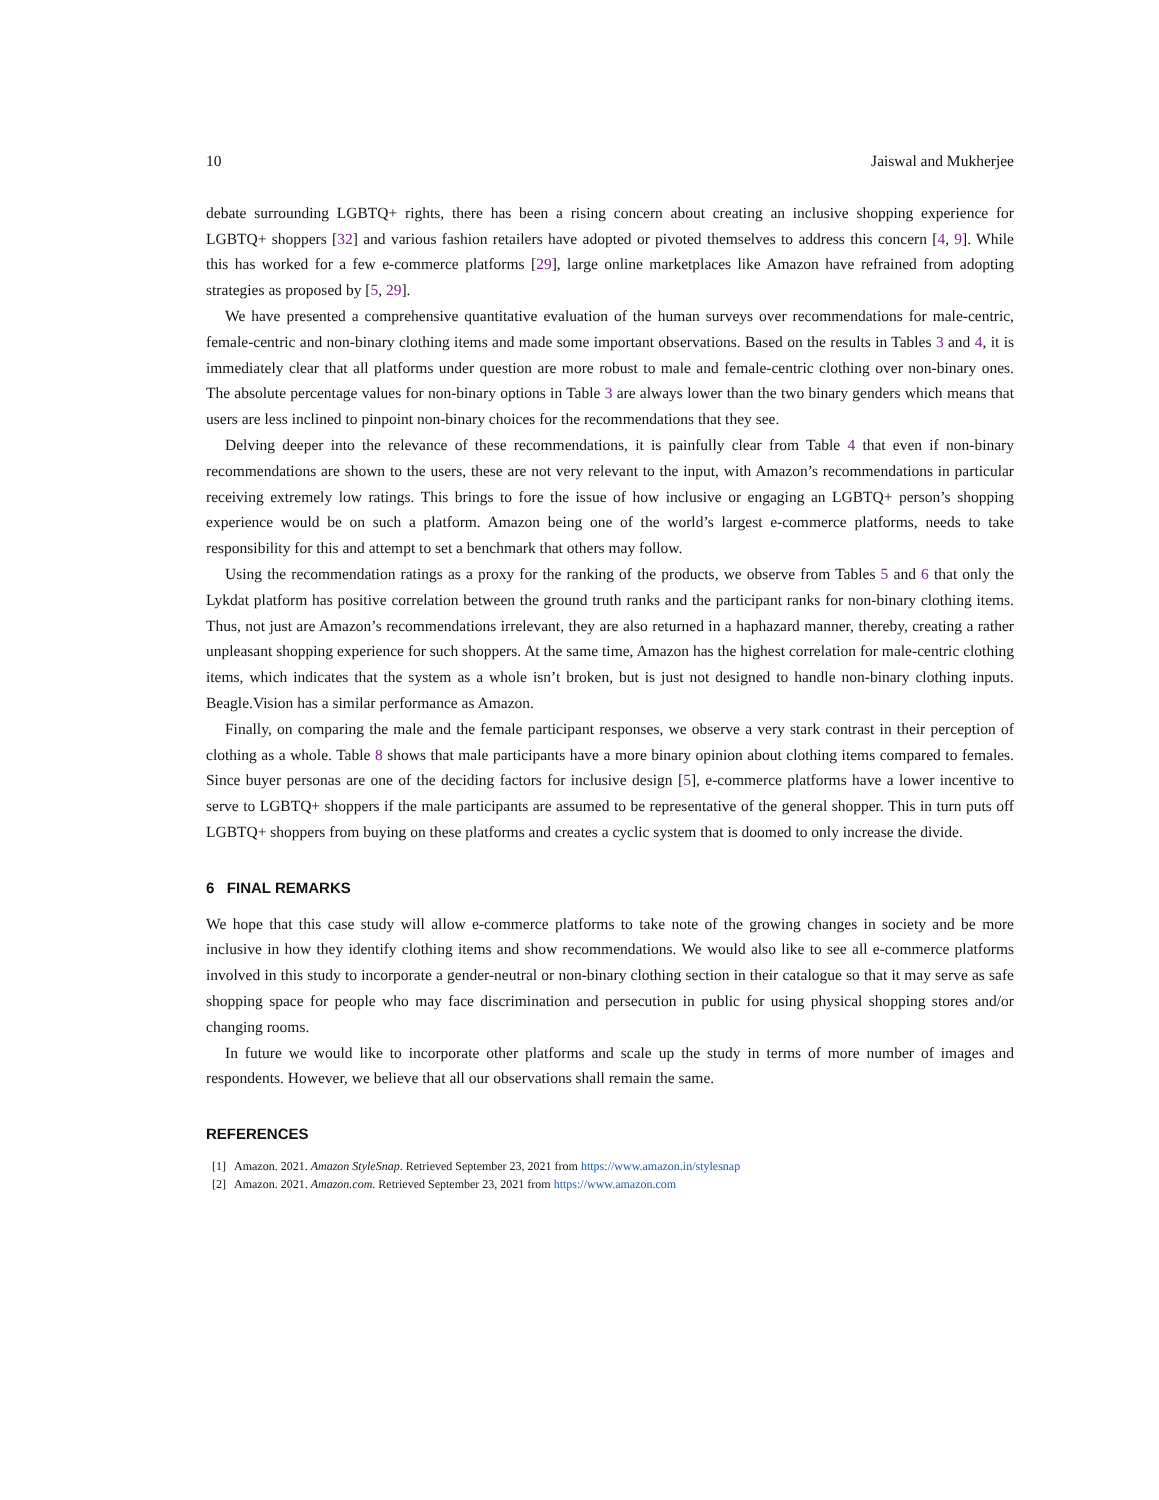10 Jaiswal and Mukherjee
debate surrounding LGBTQ+ rights, there has been a rising concern about creating an inclusive shopping experience for LGBTQ+ shoppers [32] and various fashion retailers have adopted or pivoted themselves to address this concern [4, 9]. While this has worked for a few e-commerce platforms [29], large online marketplaces like Amazon have refrained from adopting strategies as proposed by [5, 29].
We have presented a comprehensive quantitative evaluation of the human surveys over recommendations for male-centric, female-centric and non-binary clothing items and made some important observations. Based on the results in Tables 3 and 4, it is immediately clear that all platforms under question are more robust to male and female-centric clothing over non-binary ones. The absolute percentage values for non-binary options in Table 3 are always lower than the two binary genders which means that users are less inclined to pinpoint non-binary choices for the recommendations that they see.
Delving deeper into the relevance of these recommendations, it is painfully clear from Table 4 that even if non-binary recommendations are shown to the users, these are not very relevant to the input, with Amazon’s recommendations in particular receiving extremely low ratings. This brings to fore the issue of how inclusive or engaging an LGBTQ+ person’s shopping experience would be on such a platform. Amazon being one of the world’s largest e-commerce platforms, needs to take responsibility for this and attempt to set a benchmark that others may follow.
Using the recommendation ratings as a proxy for the ranking of the products, we observe from Tables 5 and 6 that only the Lykdat platform has positive correlation between the ground truth ranks and the participant ranks for non-binary clothing items. Thus, not just are Amazon’s recommendations irrelevant, they are also returned in a haphazard manner, thereby, creating a rather unpleasant shopping experience for such shoppers. At the same time, Amazon has the highest correlation for male-centric clothing items, which indicates that the system as a whole isn’t broken, but is just not designed to handle non-binary clothing inputs. Beagle.Vision has a similar performance as Amazon.
Finally, on comparing the male and the female participant responses, we observe a very stark contrast in their perception of clothing as a whole. Table 8 shows that male participants have a more binary opinion about clothing items compared to females. Since buyer personas are one of the deciding factors for inclusive design [5], e-commerce platforms have a lower incentive to serve to LGBTQ+ shoppers if the male participants are assumed to be representative of the general shopper. This in turn puts off LGBTQ+ shoppers from buying on these platforms and creates a cyclic system that is doomed to only increase the divide.
6 FINAL REMARKS
We hope that this case study will allow e-commerce platforms to take note of the growing changes in society and be more inclusive in how they identify clothing items and show recommendations. We would also like to see all e-commerce platforms involved in this study to incorporate a gender-neutral or non-binary clothing section in their catalogue so that it may serve as safe shopping space for people who may face discrimination and persecution in public for using physical shopping stores and/or changing rooms.
In future we would like to incorporate other platforms and scale up the study in terms of more number of images and respondents. However, we believe that all our observations shall remain the same.
REFERENCES
[1] Amazon. 2021. Amazon StyleSnap. Retrieved September 23, 2021 from https://www.amazon.in/stylesnap
[2] Amazon. 2021. Amazon.com. Retrieved September 23, 2021 from https://www.amazon.com